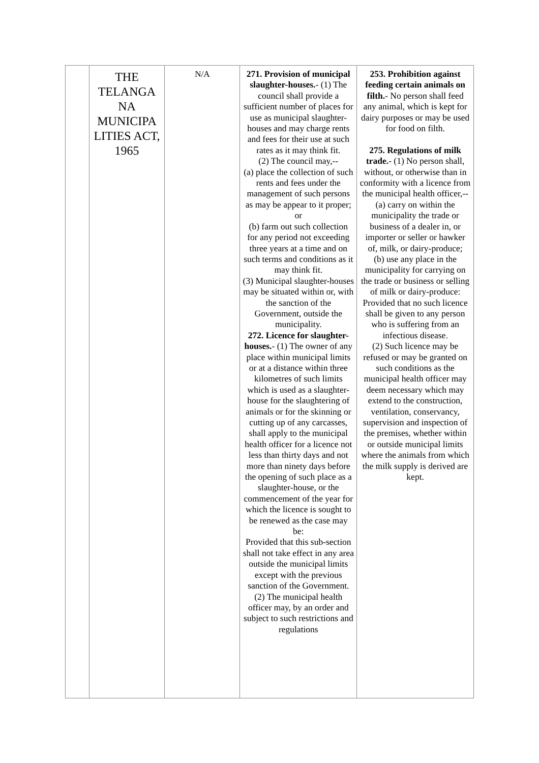| | THE TELANGA NA MUNICIPA LITIES ACT, 1965 | N/A | 271. Provision of municipal slaughter-houses. - (1) The council shall provide a sufficient number of places for use as municipal slaughter-houses and may charge rents and fees for their use at such rates as it may think fit. (2) The council may,-- (a) place the collection of such rents and fees under the management of such persons as may be appear to it proper; or (b) farm out such collection for any period not exceeding three years at a time and on such terms and conditions as it may think fit. (3) Municipal slaughter-houses may be situated within or, with the sanction of the Government, outside the municipality. 272. Licence for slaughter-houses. - (1) The owner of any place within municipal limits or at a distance within three kilometres of such limits which is used as a slaughter-house for the slaughtering of animals or for the skinning or cutting up of any carcasses, shall apply to the municipal health officer for a licence not less than thirty days and not more than ninety days before the opening of such place as a slaughter-house, or the commencement of the year for which the licence is sought to be renewed as the case may be: Provided that this sub-section shall not take effect in any area outside the municipal limits except with the previous sanction of the Government. (2) The municipal health officer may, by an order and subject to such restrictions and regulations | 253. Prohibition against feeding certain animals on filth. - No person shall feed any animal, which is kept for dairy purposes or may be used for food on filth. 275. Regulations of milk trade. - (1) No person shall, without, or otherwise than in conformity with a licence from the municipal health officer,-- (a) carry on within the municipality the trade or business of a dealer in, or importer or seller or hawker of, milk, or dairy-produce; (b) use any place in the municipality for carrying on the trade or business or selling of milk or dairy-produce: Provided that no such licence shall be given to any person who is suffering from an infectious disease. (2) Such licence may be refused or may be granted on such conditions as the municipal health officer may deem necessary which may extend to the construction, ventilation, conservancy, supervision and inspection of the premises, whether within or outside municipal limits where the animals from which the milk supply is derived are kept. |